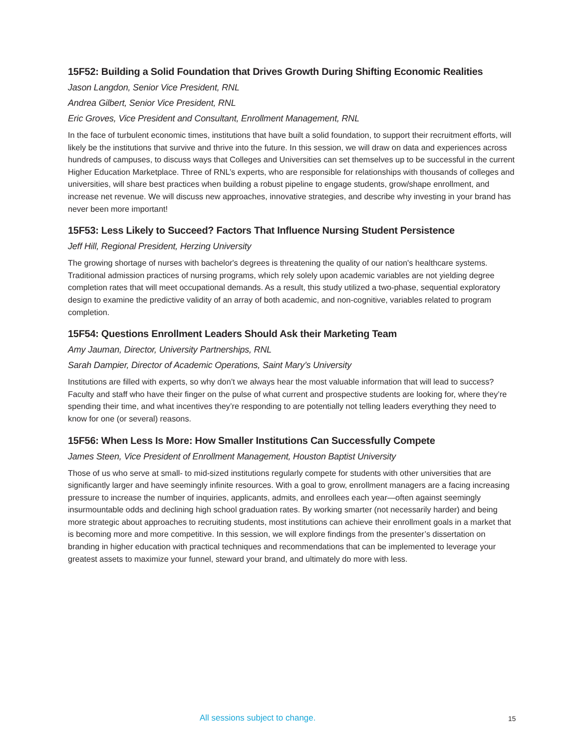15F52: Building a Solid Foundation that Drives Growth During Shifting Economic Realities
Jason Langdon, Senior Vice President, RNL
Andrea Gilbert, Senior Vice President, RNL
Eric Groves, Vice President and Consultant, Enrollment Management, RNL
In the face of turbulent economic times, institutions that have built a solid foundation, to support their recruitment efforts, will likely be the institutions that survive and thrive into the future. In this session, we will draw on data and experiences across hundreds of campuses, to discuss ways that Colleges and Universities can set themselves up to be successful in the current Higher Education Marketplace. Three of RNL’s experts, who are responsible for relationships with thousands of colleges and universities, will share best practices when building a robust pipeline to engage students, grow/shape enrollment, and increase net revenue. We will discuss new approaches, innovative strategies, and describe why investing in your brand has never been more important!
15F53: Less Likely to Succeed? Factors That Influence Nursing Student Persistence
Jeff Hill, Regional President, Herzing University
The growing shortage of nurses with bachelor's degrees is threatening the quality of our nation's healthcare systems. Traditional admission practices of nursing programs, which rely solely upon academic variables are not yielding degree completion rates that will meet occupational demands. As a result, this study utilized a two-phase, sequential exploratory design to examine the predictive validity of an array of both academic, and non-cognitive, variables related to program completion.
15F54: Questions Enrollment Leaders Should Ask their Marketing Team
Amy Jauman, Director, University Partnerships, RNL
Sarah Dampier, Director of Academic Operations, Saint Mary’s University
Institutions are filled with experts, so why don’t we always hear the most valuable information that will lead to success? Faculty and staff who have their finger on the pulse of what current and prospective students are looking for, where they’re spending their time, and what incentives they’re responding to are potentially not telling leaders everything they need to know for one (or several) reasons.
15F56: When Less Is More: How Smaller Institutions Can Successfully Compete
James Steen, Vice President of Enrollment Management, Houston Baptist University
Those of us who serve at small- to mid-sized institutions regularly compete for students with other universities that are significantly larger and have seemingly infinite resources. With a goal to grow, enrollment managers are a facing increasing pressure to increase the number of inquiries, applicants, admits, and enrollees each year—often against seemingly insurmountable odds and declining high school graduation rates. By working smarter (not necessarily harder) and being more strategic about approaches to recruiting students, most institutions can achieve their enrollment goals in a market that is becoming more and more competitive. In this session, we will explore findings from the presenter’s dissertation on branding in higher education with practical techniques and recommendations that can be implemented to leverage your greatest assets to maximize your funnel, steward your brand, and ultimately do more with less.
All sessions subject to change. 15